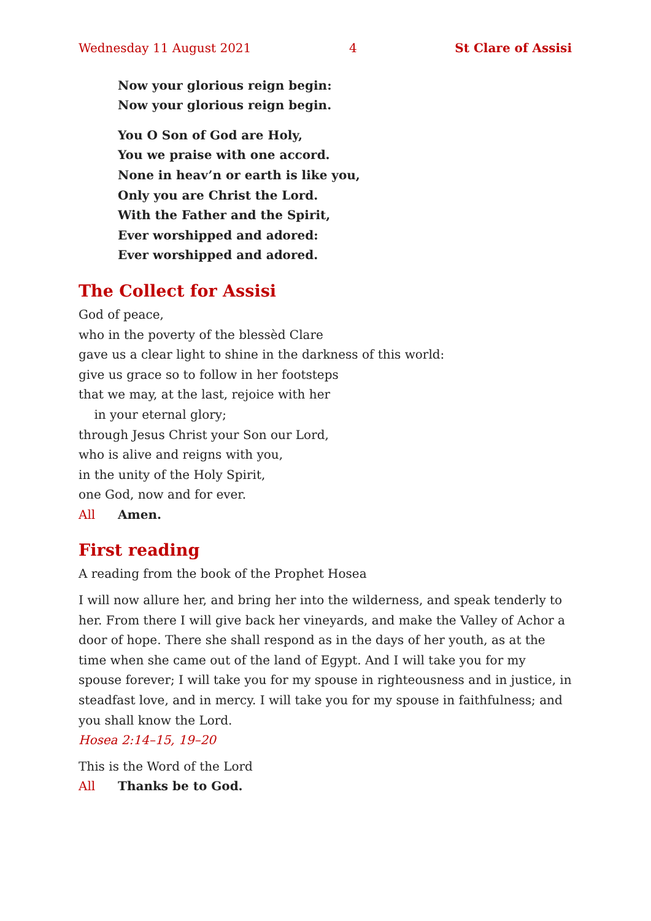Wednesday 11 August 2021 4 St Clare of Assisi
Now your glorious reign begin:
Now your glorious reign begin.
You O Son of God are Holy,
You we praise with one accord.
None in heav’n or earth is like you,
Only you are Christ the Lord.
With the Father and the Spirit,
Ever worshipped and adored:
Ever worshipped and adored.
The Collect for Assisi
God of peace,
who in the poverty of the blessèd Clare
gave us a clear light to shine in the darkness of this world:
give us grace so to follow in her footsteps
that we may, at the last, rejoice with her
in your eternal glory;
through Jesus Christ your Son our Lord,
who is alive and reigns with you,
in the unity of the Holy Spirit,
one God, now and for ever.
All Amen.
First reading
A reading from the book of the Prophet Hosea
I will now allure her, and bring her into the wilderness, and speak tenderly to her. From there I will give back her vineyards, and make the Valley of Achor a door of hope. There she shall respond as in the days of her youth, as at the time when she came out of the land of Egypt. And I will take you for my spouse forever; I will take you for my spouse in righteousness and in justice, in steadfast love, and in mercy. I will take you for my spouse in faithfulness; and you shall know the Lord.
Hosea 2:14–15, 19–20
This is the Word of the Lord
All Thanks be to God.